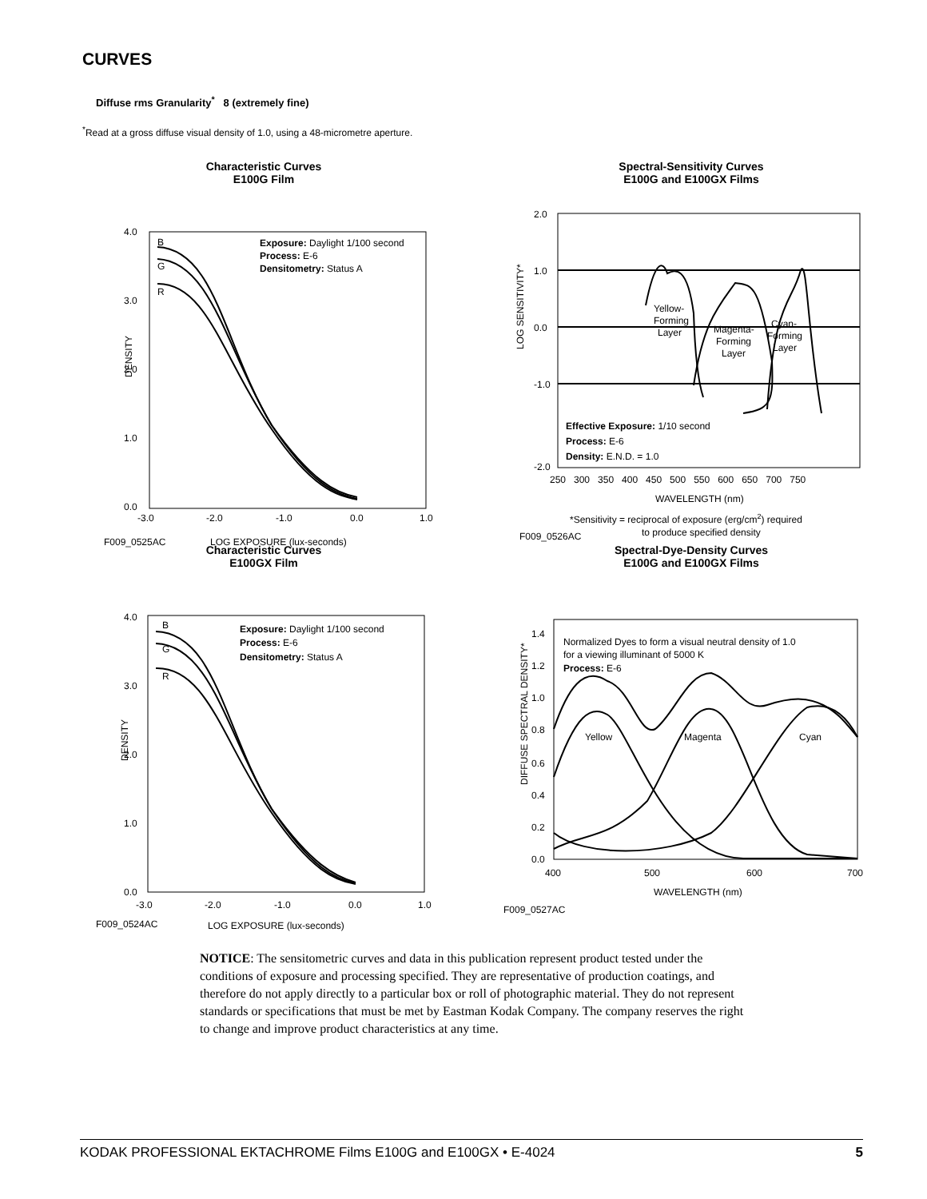CURVES
Diffuse rms Granularity<sup>*</sup> 8 (extremely fine)
<sup>*</sup> Read at a gross diffuse visual density of 1.0, using a 48-micrometre aperture.
Characteristic Curves
E100G Film
4.0
3.0
2.0
1.0
0.0
DENSITY
-3.0
-2.0
-1.0
0.0
1.0
B
G
R
Exposure: Daylight 1/100 second
Process: E-6
Densitometry: Status A
F009_0525AC
LOG EXPOSURE (lux-seconds)
Spectral-Sensitivity Curves
E100G and E100GX Films
2.0
1.0
0.0
-1.0
-2.0
LOG SENSITIVITY*
250 300 350 400 450 500 550 600 650 700 750
Yellow-
Forming
Layer
Magenta-
Forming
Layer
Cyan-
Forming
Layer
Effective Exposure: 1/10 second
Process: E-6
Density: E.N.D. = 1.0
WAVELENGTH (nm)
*Sensitivity = reciprocal of exposure (erg/cm2) required
to produce specified density
F009_0526AC
Characteristic Curves
E100GX Film
4.0
3.0
2.0
1.0
0.0
DENSITY
-3.0
-2.0
-1.0
0.0
1.0
B
G
R
Exposure: Daylight 1/100 second
Process: E-6
Densitometry: Status A
F009_0524AC
LOG EXPOSURE (lux-seconds)
Spectral-Dye-Density Curves
E100G and E100GX Films
1.4
1.2
1.0
0.8
0.6
0.4
0.2
0.0
DIFFUSE SPECTRAL DENSITY*
400
500
600
700
Normalized Dyes to form a visual neutral density of 1.0
for a viewing illuminant of 5000 K
Process: E-6
Yellow
Magenta
Cyan
WAVELENGTH (nm)
F009_0527AC
NOTICE: The sensitometric curves and data in this publication represent product tested under the conditions of exposure and processing specified. They are representative of production coatings, and therefore do not apply directly to a particular box or roll of photographic material. They do not represent standards or specifications that must be met by Eastman Kodak Company. The company reserves the right to change and improve product characteristics at any time.
KODAK PROFESSIONAL EKTACHROME Films E100G and E100GX • E-4024 5